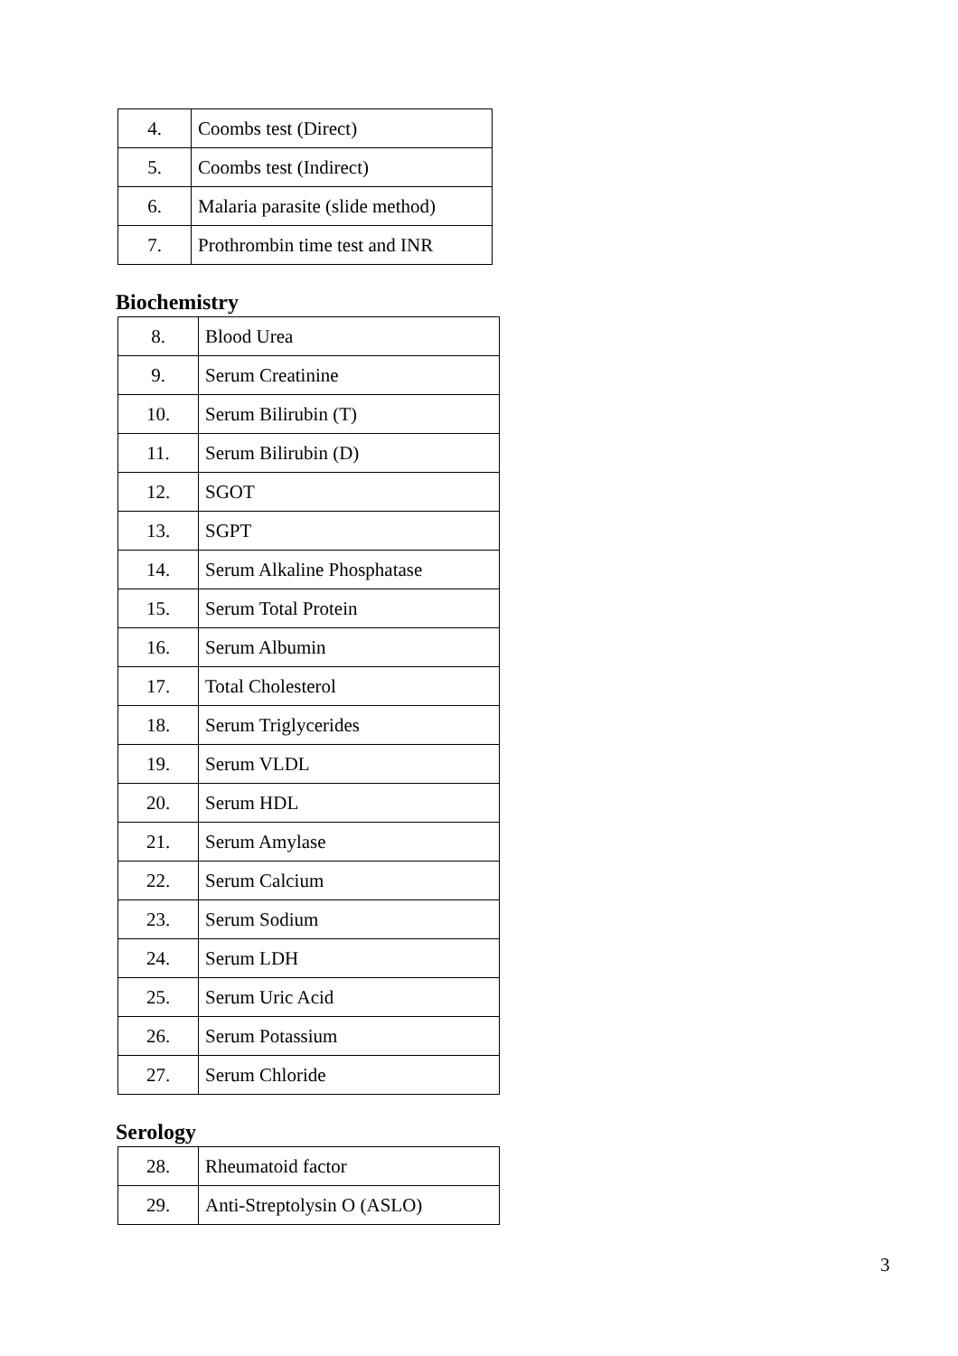| 4. | Coombs test (Direct) |
| 5. | Coombs test (Indirect) |
| 6. | Malaria parasite (slide method) |
| 7. | Prothrombin time test and INR |
Biochemistry
| 8. | Blood Urea |
| 9. | Serum Creatinine |
| 10. | Serum Bilirubin (T) |
| 11. | Serum Bilirubin (D) |
| 12. | SGOT |
| 13. | SGPT |
| 14. | Serum Alkaline Phosphatase |
| 15. | Serum Total Protein |
| 16. | Serum Albumin |
| 17. | Total Cholesterol |
| 18. | Serum Triglycerides |
| 19. | Serum VLDL |
| 20. | Serum HDL |
| 21. | Serum Amylase |
| 22. | Serum Calcium |
| 23. | Serum Sodium |
| 24. | Serum LDH |
| 25. | Serum Uric Acid |
| 26. | Serum Potassium |
| 27. | Serum Chloride |
Serology
| 28. | Rheumatoid factor |
| 29. | Anti-Streptolysin O (ASLO) |
3